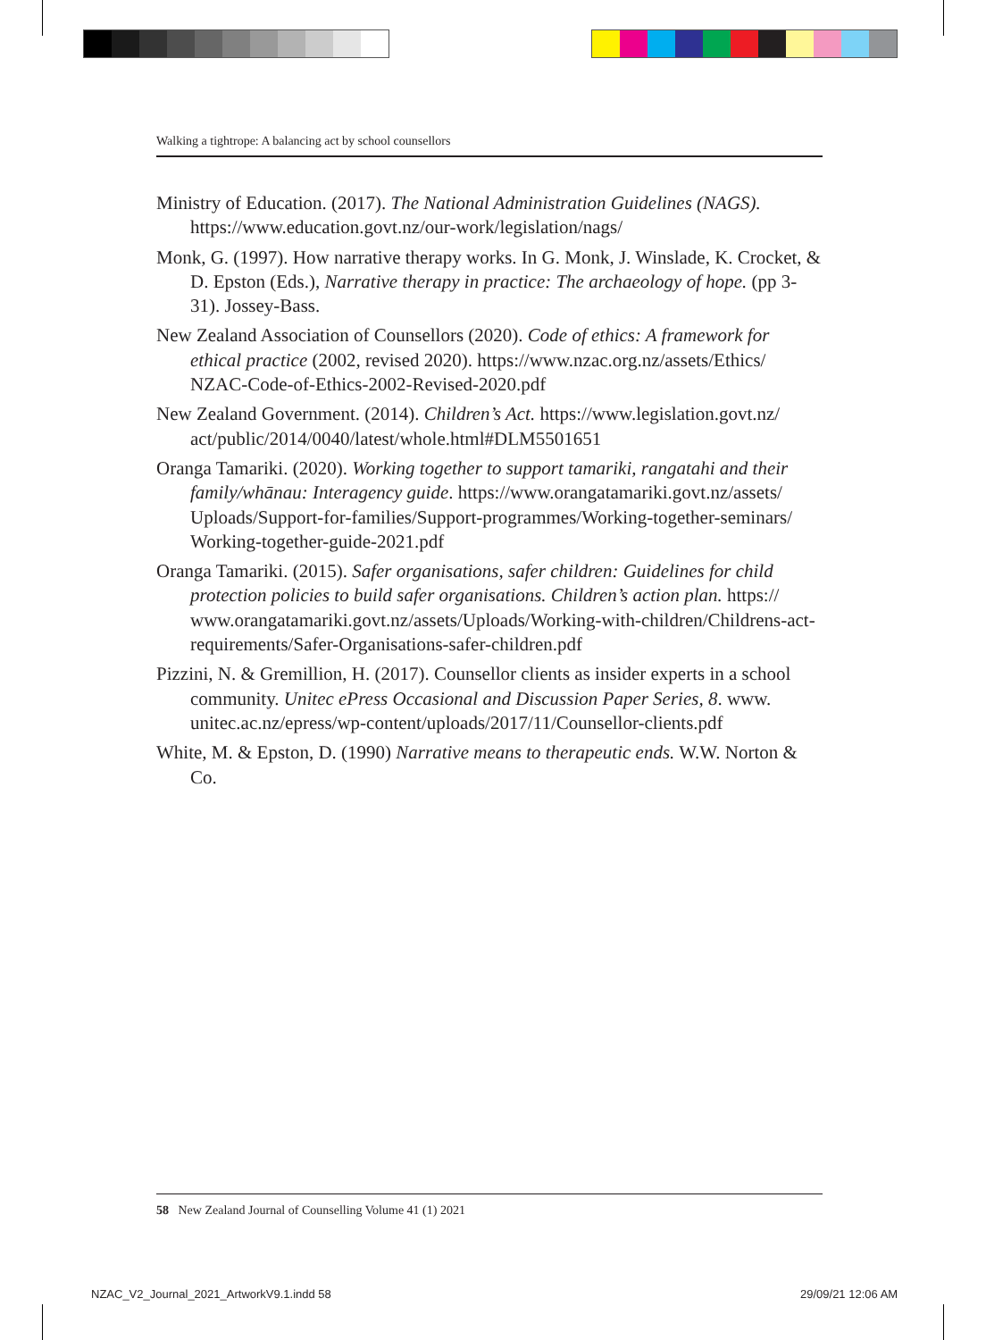Walking a tightrope: A balancing act by school counsellors
Ministry of Education. (2017). The National Administration Guidelines (NAGS). https://www.education.govt.nz/our-work/legislation/nags/
Monk, G. (1997). How narrative therapy works. In G. Monk, J. Winslade, K. Crocket, & D. Epston (Eds.), Narrative therapy in practice: The archaeology of hope. (pp 3-31). Jossey-Bass.
New Zealand Association of Counsellors (2020). Code of ethics: A framework for ethical practice (2002, revised 2020). https://www.nzac.org.nz/assets/Ethics/ NZAC-Code-of-Ethics-2002-Revised-2020.pdf
New Zealand Government. (2014). Children’s Act. https://www.legislation.govt.nz/ act/public/2014/0040/latest/whole.html#DLM5501651
Oranga Tamariki. (2020). Working together to support tamariki, rangatahi and their family/whānau: Interagency guide. https://www.orangatamariki.govt.nz/assets/ Uploads/Support-for-families/Support-programmes/Working-together-seminars/ Working-together-guide-2021.pdf
Oranga Tamariki. (2015). Safer organisations, safer children: Guidelines for child protection policies to build safer organisations. Children’s action plan. https:// www.orangatamariki.govt.nz/assets/Uploads/Working-with-children/Childrens-act-requirements/Safer-Organisations-safer-children.pdf
Pizzini, N. & Gremillion, H. (2017). Counsellor clients as insider experts in a school community. Unitec ePress Occasional and Discussion Paper Series, 8. www. unitec.ac.nz/epress/wp-content/uploads/2017/11/Counsellor-clients.pdf
White, M. & Epston, D. (1990) Narrative means to therapeutic ends. W.W. Norton & Co.
58 New Zealand Journal of Counselling Volume 41 (1) 2021
NZAC_V2_Journal_2021_ArtworkV9.1.indd 58
29/09/21 12:06 AM